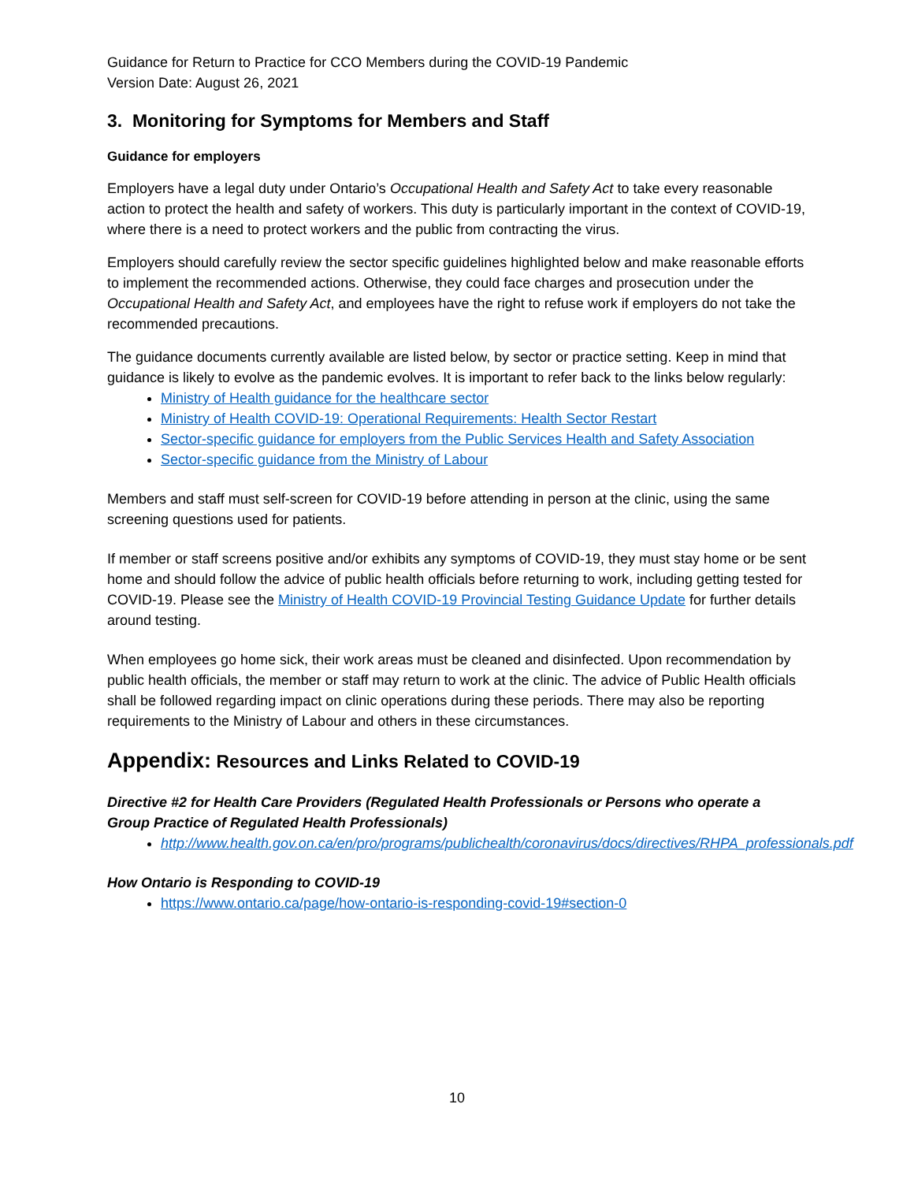Guidance for Return to Practice for CCO Members during the COVID-19 Pandemic
Version Date: August 26, 2021
3. Monitoring for Symptoms for Members and Staff
Guidance for employers
Employers have a legal duty under Ontario’s Occupational Health and Safety Act to take every reasonable action to protect the health and safety of workers. This duty is particularly important in the context of COVID-19, where there is a need to protect workers and the public from contracting the virus.
Employers should carefully review the sector specific guidelines highlighted below and make reasonable efforts to implement the recommended actions. Otherwise, they could face charges and prosecution under the Occupational Health and Safety Act, and employees have the right to refuse work if employers do not take the recommended precautions.
The guidance documents currently available are listed below, by sector or practice setting. Keep in mind that guidance is likely to evolve as the pandemic evolves. It is important to refer back to the links below regularly:
Ministry of Health guidance for the healthcare sector
Ministry of Health COVID-19: Operational Requirements: Health Sector Restart
Sector-specific guidance for employers from the Public Services Health and Safety Association
Sector-specific guidance from the Ministry of Labour
Members and staff must self-screen for COVID-19 before attending in person at the clinic, using the same screening questions used for patients.
If member or staff screens positive and/or exhibits any symptoms of COVID-19, they must stay home or be sent home and should follow the advice of public health officials before returning to work, including getting tested for COVID-19. Please see the Ministry of Health COVID-19 Provincial Testing Guidance Update for further details around testing.
When employees go home sick, their work areas must be cleaned and disinfected. Upon recommendation by public health officials, the member or staff may return to work at the clinic. The advice of Public Health officials shall be followed regarding impact on clinic operations during these periods. There may also be reporting requirements to the Ministry of Labour and others in these circumstances.
Appendix: Resources and Links Related to COVID-19
Directive #2 for Health Care Providers (Regulated Health Professionals or Persons who operate a Group Practice of Regulated Health Professionals)
http://www.health.gov.on.ca/en/pro/programs/publichealth/coronavirus/docs/directives/RHPA_professionals.pdf
How Ontario is Responding to COVID-19
https://www.ontario.ca/page/how-ontario-is-responding-covid-19#section-0
10